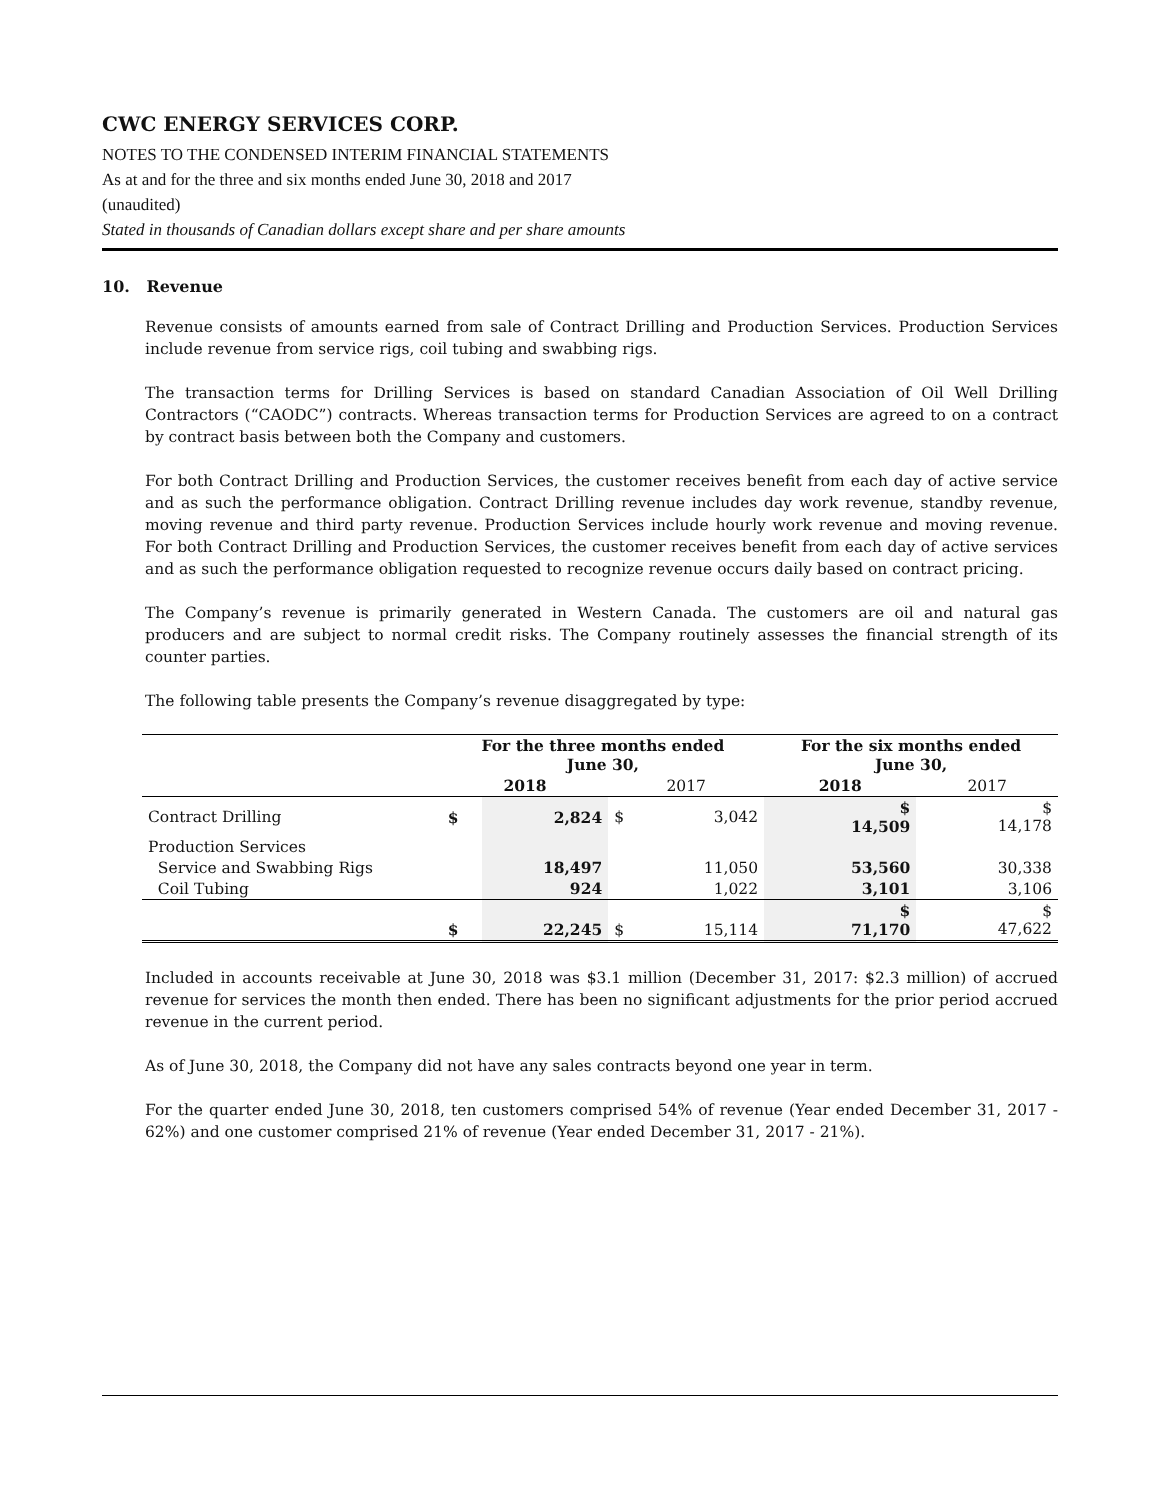CWC ENERGY SERVICES CORP.
NOTES TO THE CONDENSED INTERIM FINANCIAL STATEMENTS
As at and for the three and six months ended June 30, 2018 and 2017
(unaudited)
Stated in thousands of Canadian dollars except share and per share amounts
10. Revenue
Revenue consists of amounts earned from sale of Contract Drilling and Production Services. Production Services include revenue from service rigs, coil tubing and swabbing rigs.
The transaction terms for Drilling Services is based on standard Canadian Association of Oil Well Drilling Contractors (“CAODC”) contracts. Whereas transaction terms for Production Services are agreed to on a contract by contract basis between both the Company and customers.
For both Contract Drilling and Production Services, the customer receives benefit from each day of active service and as such the performance obligation. Contract Drilling revenue includes day work revenue, standby revenue, moving revenue and third party revenue. Production Services include hourly work revenue and moving revenue. For both Contract Drilling and Production Services, the customer receives benefit from each day of active services and as such the performance obligation requested to recognize revenue occurs daily based on contract pricing.
The Company’s revenue is primarily generated in Western Canada. The customers are oil and natural gas producers and are subject to normal credit risks. The Company routinely assesses the financial strength of its counter parties.
The following table presents the Company’s revenue disaggregated by type:
| | For the three months ended June 30, | | | | For the six months ended June 30, | |
| --- | --- | --- | --- | --- | --- | --- |
| | 2018 | | 2017 | | 2018 | 2017 |
| Contract Drilling | $ | 2,824 | $ | 3,042 | $ 14,509 | $ 14,178 |
| Production Services | | | | | | |
| Service and Swabbing Rigs | | 18,497 | | 11,050 | 53,560 | 30,338 |
| Coil Tubing | | 924 | | 1,022 | 3,101 | 3,106 |
| | $ | 22,245 | $ | 15,114 | $ 71,170 | $ 47,622 |
Included in accounts receivable at June 30, 2018 was $3.1 million (December 31, 2017: $2.3 million) of accrued revenue for services the month then ended. There has been no significant adjustments for the prior period accrued revenue in the current period.
As of June 30, 2018, the Company did not have any sales contracts beyond one year in term.
For the quarter ended June 30, 2018, ten customers comprised 54% of revenue (Year ended December 31, 2017 - 62%) and one customer comprised 21% of revenue (Year ended December 31, 2017 - 21%).